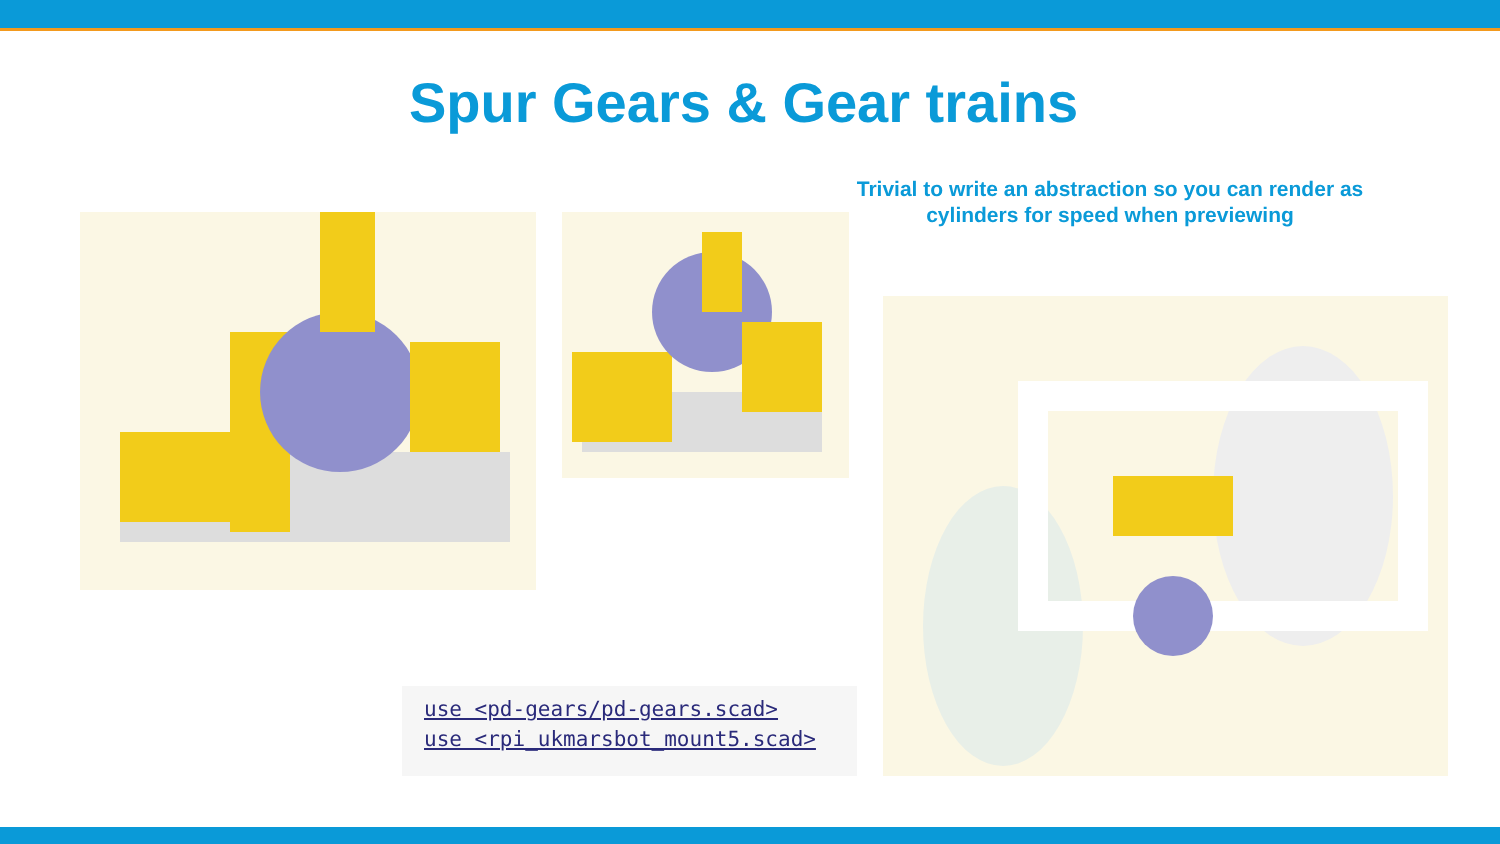Spur Gears & Gear trains
Trivial to write an abstraction so you can render as cylinders for speed when previewing
use <pd-gears/pd-gears.scad>
use <rpi_ukmarsbot_mount5.scad>